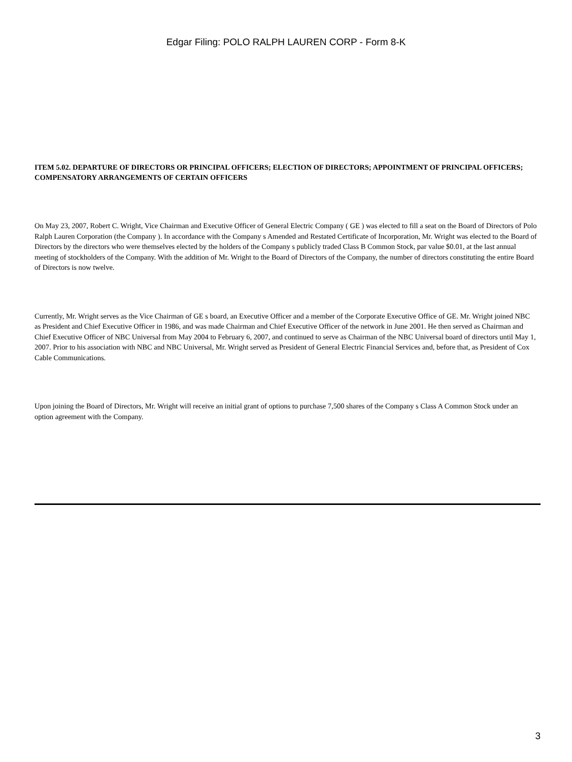Edgar Filing: POLO RALPH LAUREN CORP - Form 8-K
ITEM 5.02. DEPARTURE OF DIRECTORS OR PRINCIPAL OFFICERS; ELECTION OF DIRECTORS; APPOINTMENT OF PRINCIPAL OFFICERS; COMPENSATORY ARRANGEMENTS OF CERTAIN OFFICERS
On May 23, 2007, Robert C. Wright, Vice Chairman and Executive Officer of General Electric Company ( GE ) was elected to fill a seat on the Board of Directors of Polo Ralph Lauren Corporation (the Company ). In accordance with the Company s Amended and Restated Certificate of Incorporation, Mr. Wright was elected to the Board of Directors by the directors who were themselves elected by the holders of the Company s publicly traded Class B Common Stock, par value $0.01, at the last annual meeting of stockholders of the Company. With the addition of Mr. Wright to the Board of Directors of the Company, the number of directors constituting the entire Board of Directors is now twelve.
Currently, Mr. Wright serves as the Vice Chairman of GE s board, an Executive Officer and a member of the Corporate Executive Office of GE. Mr. Wright joined NBC as President and Chief Executive Officer in 1986, and was made Chairman and Chief Executive Officer of the network in June 2001. He then served as Chairman and Chief Executive Officer of NBC Universal from May 2004 to February 6, 2007, and continued to serve as Chairman of the NBC Universal board of directors until May 1, 2007. Prior to his association with NBC and NBC Universal, Mr. Wright served as President of General Electric Financial Services and, before that, as President of Cox Cable Communications.
Upon joining the Board of Directors, Mr. Wright will receive an initial grant of options to purchase 7,500 shares of the Company s Class A Common Stock under an option agreement with the Company.
3